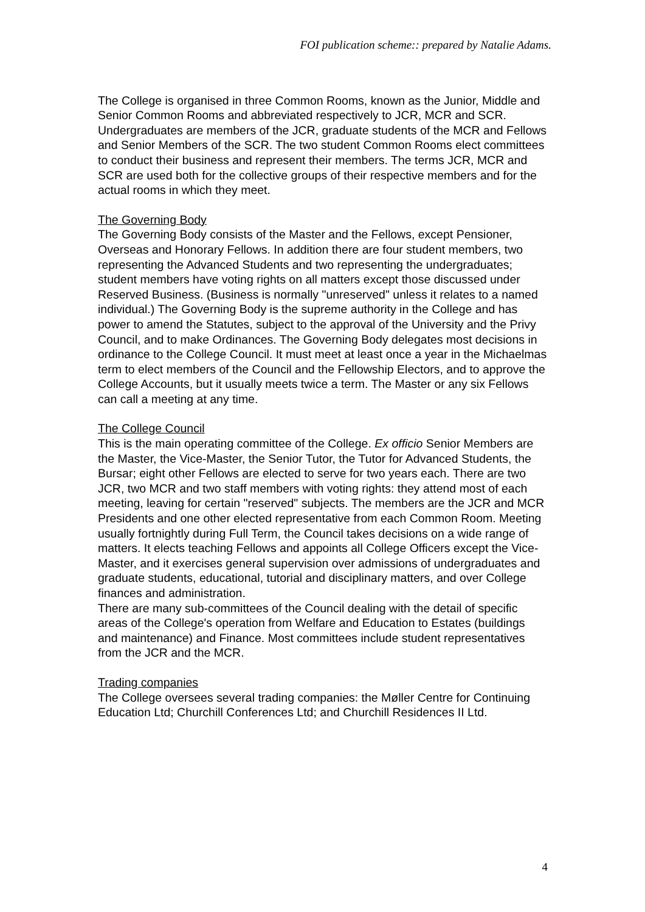FOI publication scheme:: prepared by Natalie Adams.
The College is organised in three Common Rooms, known as the Junior, Middle and Senior Common Rooms and abbreviated respectively to JCR, MCR and SCR. Undergraduates are members of the JCR, graduate students of the MCR and Fellows and Senior Members of the SCR. The two student Common Rooms elect committees to conduct their business and represent their members. The terms JCR, MCR and SCR are used both for the collective groups of their respective members and for the actual rooms in which they meet.
The Governing Body
The Governing Body consists of the Master and the Fellows, except Pensioner, Overseas and Honorary Fellows. In addition there are four student members, two representing the Advanced Students and two representing the undergraduates; student members have voting rights on all matters except those discussed under Reserved Business. (Business is normally "unreserved" unless it relates to a named individual.) The Governing Body is the supreme authority in the College and has power to amend the Statutes, subject to the approval of the University and the Privy Council, and to make Ordinances. The Governing Body delegates most decisions in ordinance to the College Council. It must meet at least once a year in the Michaelmas term to elect members of the Council and the Fellowship Electors, and to approve the College Accounts, but it usually meets twice a term. The Master or any six Fellows can call a meeting at any time.
The College Council
This is the main operating committee of the College. Ex officio Senior Members are the Master, the Vice-Master, the Senior Tutor, the Tutor for Advanced Students, the Bursar; eight other Fellows are elected to serve for two years each. There are two JCR, two MCR and two staff members with voting rights: they attend most of each meeting, leaving for certain "reserved" subjects. The members are the JCR and MCR Presidents and one other elected representative from each Common Room. Meeting usually fortnightly during Full Term, the Council takes decisions on a wide range of matters. It elects teaching Fellows and appoints all College Officers except the Vice-Master, and it exercises general supervision over admissions of undergraduates and graduate students, educational, tutorial and disciplinary matters, and over College finances and administration.
There are many sub-committees of the Council dealing with the detail of specific areas of the College's operation from Welfare and Education to Estates (buildings and maintenance) and Finance. Most committees include student representatives from the JCR and the MCR.
Trading companies
The College oversees several trading companies: the Møller Centre for Continuing Education Ltd; Churchill Conferences Ltd; and Churchill Residences II Ltd.
4